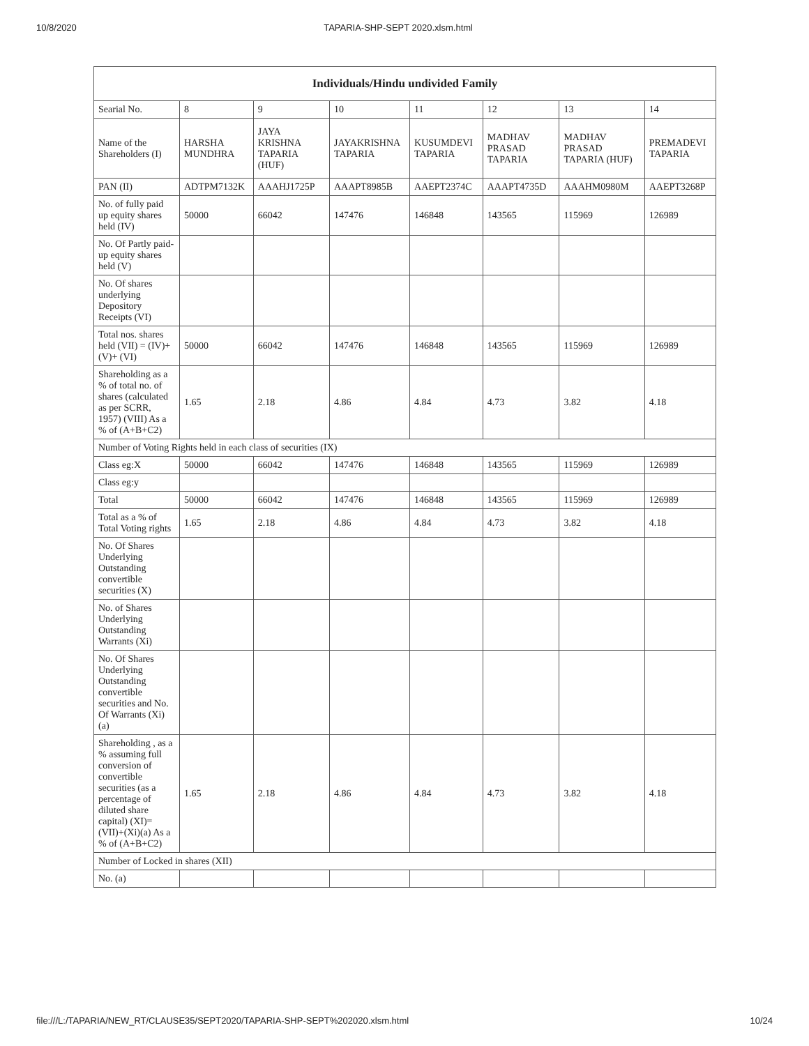10/8/2020 TAPARIA-SHP-SEPT 2020.xlsm.html
| Individuals/Hindu undivided Family | | | | | | | |
| --- | --- | --- | --- | --- | --- | --- | --- |
| Searial No. | 8 | 9 | 10 | 11 | 12 | 13 | 14 |
| Name of the Shareholders (I) | HARSHA MUNDHRA | JAYA KRISHNA TAPARIA (HUF) | JAYAKRISHNA TAPARIA | KUSUMDEVI TAPARIA | MADHAV PRASAD TAPARIA | MADHAV PRASAD TAPARIA (HUF) | PREMADEVI TAPARIA |
| PAN (II) | ADTPM7132K | AAAHJ1725P | AAAPT8985B | AAEPT2374C | AAAPT4735D | AAAHM0980M | AAEPT3268P |
| No. of fully paid up equity shares held (IV) | 50000 | 66042 | 147476 | 146848 | 143565 | 115969 | 126989 |
| No. Of Partly paid-up equity shares held (V) | | | | | | | |
| No. Of shares underlying Depository Receipts (VI) | | | | | | | |
| Total nos. shares held (VII) = (IV)+(V)+ (VI) | 50000 | 66042 | 147476 | 146848 | 143565 | 115969 | 126989 |
| Shareholding as a % of total no. of shares (calculated as per SCRR, 1957) (VIII) As a % of (A+B+C2) | 1.65 | 2.18 | 4.86 | 4.84 | 4.73 | 3.82 | 4.18 |
| Number of Voting Rights held in each class of securities (IX) | | | | | | | |
| Class eg:X | 50000 | 66042 | 147476 | 146848 | 143565 | 115969 | 126989 |
| Class eg:y | | | | | | | |
| Total | 50000 | 66042 | 147476 | 146848 | 143565 | 115969 | 126989 |
| Total as a % of Total Voting rights | 1.65 | 2.18 | 4.86 | 4.84 | 4.73 | 3.82 | 4.18 |
| No. Of Shares Underlying Outstanding convertible securities (X) | | | | | | | |
| No. of Shares Underlying Outstanding Warrants (Xi) | | | | | | | |
| No. Of Shares Underlying Outstanding convertible securities and No. Of Warrants (Xi) (a) | | | | | | | |
| Shareholding , as a % assuming full conversion of convertible securities (as a percentage of diluted share capital) (XI)= (VII)+(Xi)(a) As a % of (A+B+C2) | 1.65 | 2.18 | 4.86 | 4.84 | 4.73 | 3.82 | 4.18 |
| Number of Locked in shares (XII) | | | | | | | |
| No. (a) | | | | | | | |
file:///L:/TAPARIA/NEW_RT/CLAUSE35/SEPT2020/TAPARIA-SHP-SEPT%202020.xlsm.html 10/24